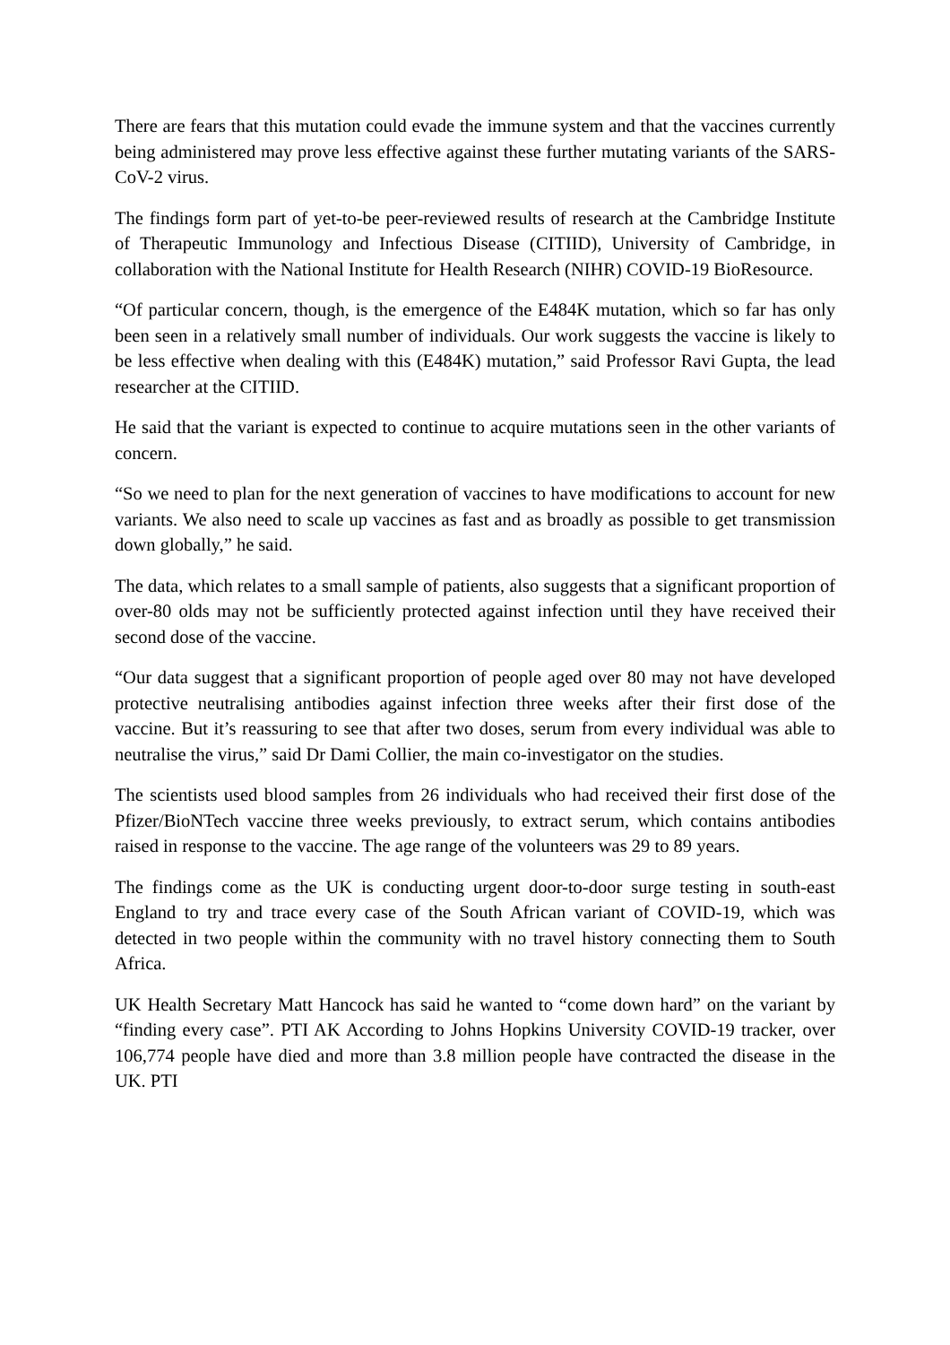There are fears that this mutation could evade the immune system and that the vaccines currently being administered may prove less effective against these further mutating variants of the SARS-CoV-2 virus.
The findings form part of yet-to-be peer-reviewed results of research at the Cambridge Institute of Therapeutic Immunology and Infectious Disease (CITIID), University of Cambridge, in collaboration with the National Institute for Health Research (NIHR) COVID-19 BioResource.
“Of particular concern, though, is the emergence of the E484K mutation, which so far has only been seen in a relatively small number of individuals. Our work suggests the vaccine is likely to be less effective when dealing with this (E484K) mutation,” said Professor Ravi Gupta, the lead researcher at the CITIID.
He said that the variant is expected to continue to acquire mutations seen in the other variants of concern.
“So we need to plan for the next generation of vaccines to have modifications to account for new variants. We also need to scale up vaccines as fast and as broadly as possible to get transmission down globally,” he said.
The data, which relates to a small sample of patients, also suggests that a significant proportion of over-80 olds may not be sufficiently protected against infection until they have received their second dose of the vaccine.
“Our data suggest that a significant proportion of people aged over 80 may not have developed protective neutralising antibodies against infection three weeks after their first dose of the vaccine. But it’s reassuring to see that after two doses, serum from every individual was able to neutralise the virus,” said Dr Dami Collier, the main co-investigator on the studies.
The scientists used blood samples from 26 individuals who had received their first dose of the Pfizer/BioNTech vaccine three weeks previously, to extract serum, which contains antibodies raised in response to the vaccine. The age range of the volunteers was 29 to 89 years.
The findings come as the UK is conducting urgent door-to-door surge testing in south-east England to try and trace every case of the South African variant of COVID-19, which was detected in two people within the community with no travel history connecting them to South Africa.
UK Health Secretary Matt Hancock has said he wanted to “come down hard” on the variant by “finding every case”. PTI AK According to Johns Hopkins University COVID-19 tracker, over 106,774 people have died and more than 3.8 million people have contracted the disease in the UK. PTI